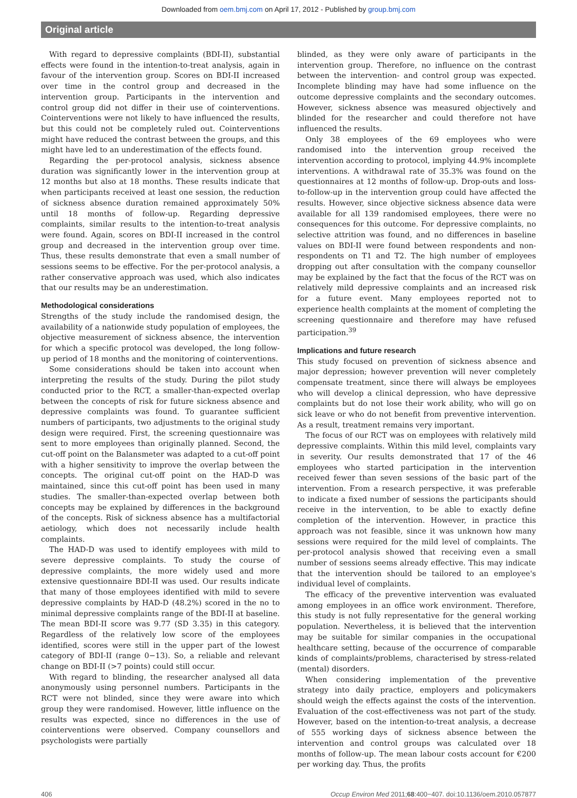Downloaded from oem.bmj.com on April 17, 2012 - Published by group.bmj.com
Original article
With regard to depressive complaints (BDI-II), substantial effects were found in the intention-to-treat analysis, again in favour of the intervention group. Scores on BDI-II increased over time in the control group and decreased in the intervention group. Participants in the intervention and control group did not differ in their use of cointerventions. Cointerventions were not likely to have influenced the results, but this could not be completely ruled out. Cointerventions might have reduced the contrast between the groups, and this might have led to an underestimation of the effects found.
Regarding the per-protocol analysis, sickness absence duration was significantly lower in the intervention group at 12 months but also at 18 months. These results indicate that when participants received at least one session, the reduction of sickness absence duration remained approximately 50% until 18 months of follow-up. Regarding depressive complaints, similar results to the intention-to-treat analysis were found. Again, scores on BDI-II increased in the control group and decreased in the intervention group over time. Thus, these results demonstrate that even a small number of sessions seems to be effective. For the per-protocol analysis, a rather conservative approach was used, which also indicates that our results may be an underestimation.
Methodological considerations
Strengths of the study include the randomised design, the availability of a nationwide study population of employees, the objective measurement of sickness absence, the intervention for which a specific protocol was developed, the long follow-up period of 18 months and the monitoring of cointerventions.
Some considerations should be taken into account when interpreting the results of the study. During the pilot study conducted prior to the RCT, a smaller-than-expected overlap between the concepts of risk for future sickness absence and depressive complaints was found. To guarantee sufficient numbers of participants, two adjustments to the original study design were required. First, the screening questionnaire was sent to more employees than originally planned. Second, the cut-off point on the Balansmeter was adapted to a cut-off point with a higher sensitivity to improve the overlap between the concepts. The original cut-off point on the HAD-D was maintained, since this cut-off point has been used in many studies. The smaller-than-expected overlap between both concepts may be explained by differences in the background of the concepts. Risk of sickness absence has a multifactorial aetiology, which does not necessarily include health complaints.
The HAD-D was used to identify employees with mild to severe depressive complaints. To study the course of depressive complaints, the more widely used and more extensive questionnaire BDI-II was used. Our results indicate that many of those employees identified with mild to severe depressive complaints by HAD-D (48.2%) scored in the no to minimal depressive complaints range of the BDI-II at baseline. The mean BDI-II score was 9.77 (SD 3.35) in this category. Regardless of the relatively low score of the employees identified, scores were still in the upper part of the lowest category of BDI-II (range 0−13). So, a reliable and relevant change on BDI-II (>7 points) could still occur.
With regard to blinding, the researcher analysed all data anonymously using personnel numbers. Participants in the RCT were not blinded, since they were aware into which group they were randomised. However, little influence on the results was expected, since no differences in the use of cointerventions were observed. Company counsellors and psychologists were partially
blinded, as they were only aware of participants in the intervention group. Therefore, no influence on the contrast between the intervention- and control group was expected. Incomplete blinding may have had some influence on the outcome depressive complaints and the secondary outcomes. However, sickness absence was measured objectively and blinded for the researcher and could therefore not have influenced the results.
Only 38 employees of the 69 employees who were randomised into the intervention group received the intervention according to protocol, implying 44.9% incomplete interventions. A withdrawal rate of 35.3% was found on the questionnaires at 12 months of follow-up. Drop-outs and loss-to-follow-up in the intervention group could have affected the results. However, since objective sickness absence data were available for all 139 randomised employees, there were no consequences for this outcome. For depressive complaints, no selective attrition was found, and no differences in baseline values on BDI-II were found between respondents and non-respondents on T1 and T2. The high number of employees dropping out after consultation with the company counsellor may be explained by the fact that the focus of the RCT was on relatively mild depressive complaints and an increased risk for a future event. Many employees reported not to experience health complaints at the moment of completing the screening questionnaire and therefore may have refused participation.<sup>39</sup>
Implications and future research
This study focused on prevention of sickness absence and major depression; however prevention will never completely compensate treatment, since there will always be employees who will develop a clinical depression, who have depressive complaints but do not lose their work ability, who will go on sick leave or who do not benefit from preventive intervention. As a result, treatment remains very important.
The focus of our RCT was on employees with relatively mild depressive complaints. Within this mild level, complaints vary in severity. Our results demonstrated that 17 of the 46 employees who started participation in the intervention received fewer than seven sessions of the basic part of the intervention. From a research perspective, it was preferable to indicate a fixed number of sessions the participants should receive in the intervention, to be able to exactly define completion of the intervention. However, in practice this approach was not feasible, since it was unknown how many sessions were required for the mild level of complaints. The per-protocol analysis showed that receiving even a small number of sessions seems already effective. This may indicate that the intervention should be tailored to an employee's individual level of complaints.
The efficacy of the preventive intervention was evaluated among employees in an office work environment. Therefore, this study is not fully representative for the general working population. Nevertheless, it is believed that the intervention may be suitable for similar companies in the occupational healthcare setting, because of the occurrence of comparable kinds of complaints/problems, characterised by stress-related (mental) disorders.
When considering implementation of the preventive strategy into daily practice, employers and policymakers should weigh the effects against the costs of the intervention. Evaluation of the cost-effectiveness was not part of the study. However, based on the intention-to-treat analysis, a decrease of 555 working days of sickness absence between the intervention and control groups was calculated over 18 months of follow-up. The mean labour costs account for €200 per working day. Thus, the profits
406 Occup Environ Med 2011;68:400−407. doi:10.1136/oem.2010.057877